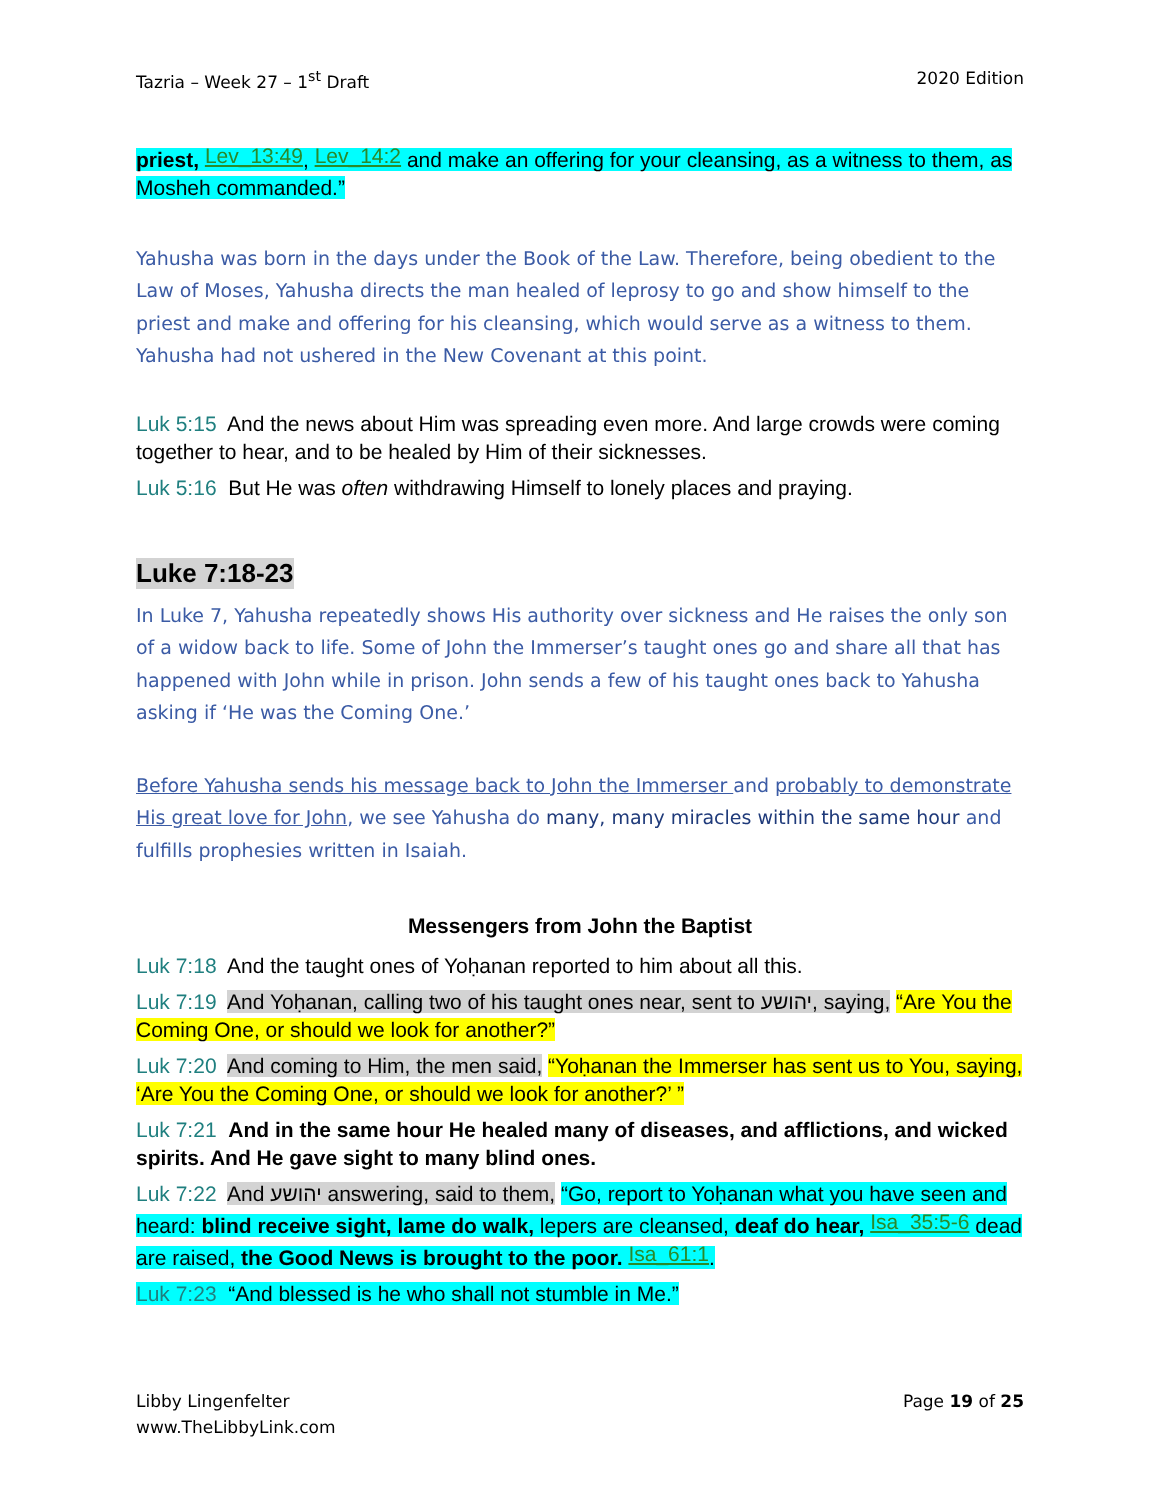Tazria – Week 27 – 1<sup>st</sup> Draft 2020 Edition
priest, Lev_13:49, Lev_14:2 and make an offering for your cleansing, as a witness to them, as Mosheh commanded.”
Yahusha was born in the days under the Book of the Law. Therefore, being obedient to the Law of Moses, Yahusha directs the man healed of leprosy to go and show himself to the priest and make and offering for his cleansing, which would serve as a witness to them. Yahusha had not ushered in the New Covenant at this point.
Luk 5:15 And the news about Him was spreading even more. And large crowds were coming together to hear, and to be healed by Him of their sicknesses.
Luk 5:16 But He was often withdrawing Himself to lonely places and praying.
Luke 7:18-23
In Luke 7, Yahusha repeatedly shows His authority over sickness and He raises the only son of a widow back to life. Some of John the Immerser’s taught ones go and share all that has happened with John while in prison. John sends a few of his taught ones back to Yahusha asking if ‘He was the Coming One.’
Before Yahusha sends his message back to John the Immerser and probably to demonstrate His great love for John, we see Yahusha do many, many miracles within the same hour and fulfills prophesies written in Isaiah.
Messengers from John the Baptist
Luk 7:18 And the taught ones of Yoḥanan reported to him about all this.
Luk 7:19 And Yoḥanan, calling two of his taught ones near, sent to יהושע, saying, “Are You the Coming One, or should we look for another?”
Luk 7:20 And coming to Him, the men said, “Yoḥanan the Immerser has sent us to You, saying, ‘Are You the Coming One, or should we look for another?’ ”
Luk 7:21 And in the same hour He healed many of diseases, and afflictions, and wicked spirits. And He gave sight to many blind ones.
Luk 7:22 And יהושע answering, said to them, “Go, report to Yoḥanan what you have seen and heard: blind receive sight, lame do walk, lepers are cleansed, deaf do hear, Isa_35:5-6 dead are raised, the Good News is brought to the poor. Isa_61:1.
Luk 7:23 “And blessed is he who shall not stumble in Me.”
Libby Lingenfelter
www.TheLibbyLink.com Page 19 of 25